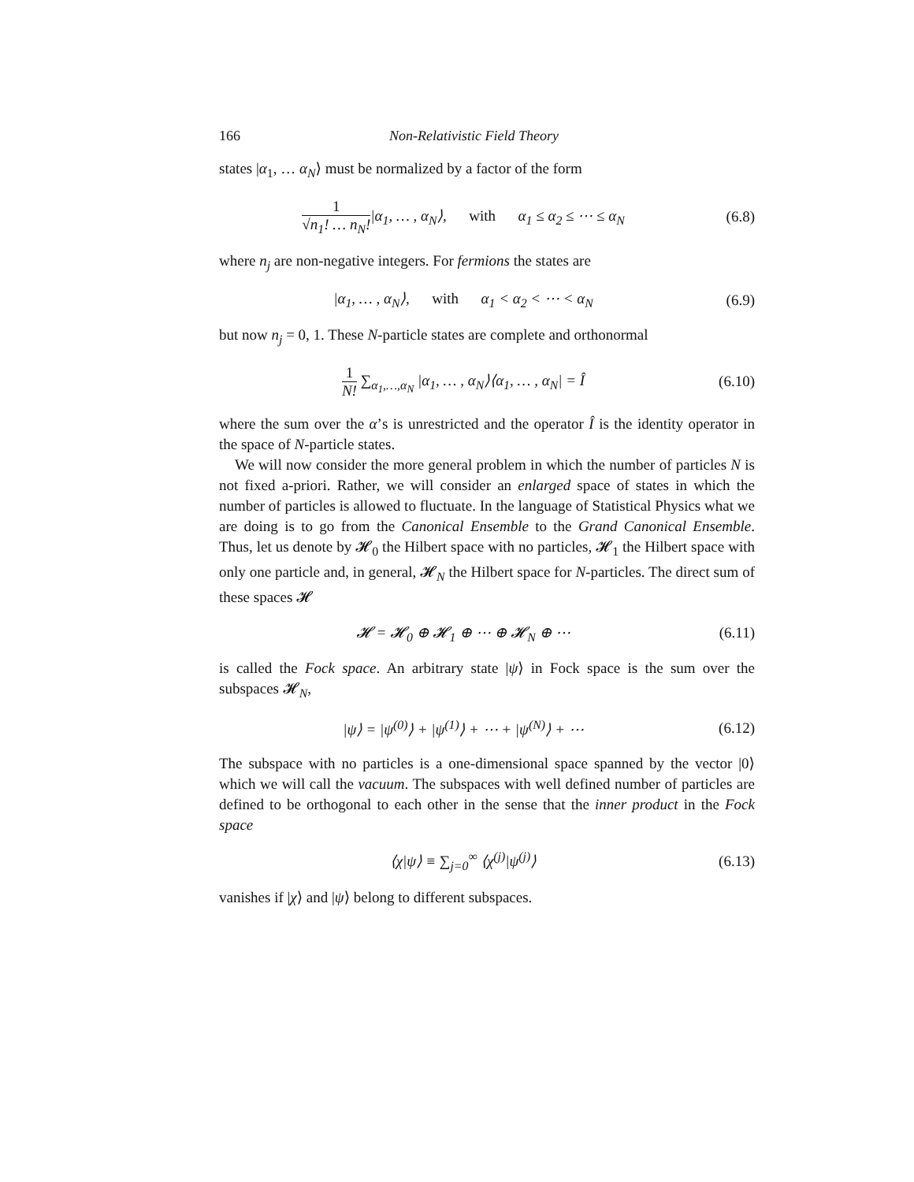166 Non-Relativistic Field Theory
states |α<sub>1</sub>, … α<sub>N</sub>⟩ must be normalized by a factor of the form
1 √n<sub>1</sub>! … n<sub>N</sub>!|α<sub>1</sub>, … , α<sub>N</sub>⟩, with α<sub>1</sub> ≤ α<sub>2</sub> ≤ ⋯ ≤ α<sub>N</sub>
(6.8)
where n<sub>j</sub> are non-negative integers. For fermions the states are
|α<sub>1</sub>, … , α<sub>N</sub>⟩, with α<sub>1</sub> < α<sub>2</sub> < ⋯ < α<sub>N</sub>
(6.9)
but now n<sub>j</sub> = 0, 1. These N-particle states are complete and orthonormal
1 N! ∑<sub>α<sub>1</sub>,…,α<sub>N</sub></sub> |α<sub>1</sub>, … , α<sub>N</sub>⟩⟨α<sub>1</sub>, … , α<sub>N</sub>| = Î
(6.10)
where the sum over the α’s is unrestricted and the operator Î is the identity operator in the space of N-particle states.
We will now consider the more general problem in which the number of particles N is not fixed a-priori. Rather, we will consider an enlarged space of states in which the number of particles is allowed to fluctuate. In the language of Statistical Physics what we are doing is to go from the Canonical Ensemble to the Grand Canonical Ensemble. Thus, let us denote by 𝓗<sub>0</sub> the Hilbert space with no particles, 𝓗<sub>1</sub> the Hilbert space with only one particle and, in general, 𝓗<sub>N</sub> the Hilbert space for N-particles. The direct sum of these spaces 𝓗
𝓗 = 𝓗<sub>0</sub> ⊕ 𝓗<sub>1</sub> ⊕ ⋯ ⊕ 𝓗<sub>N</sub> ⊕ ⋯
(6.11)
is called the Fock space. An arbitrary state |ψ⟩ in Fock space is the sum over the subspaces 𝓗<sub>N</sub>,
|ψ⟩ = |ψ<sup>(0)</sup>⟩ + |ψ<sup>(1)</sup>⟩ + ⋯ + |ψ<sup>(N)</sup>⟩ + ⋯
(6.12)
The subspace with no particles is a one-dimensional space spanned by the vector |0⟩ which we will call the vacuum. The subspaces with well defined number of particles are defined to be orthogonal to each other in the sense that the inner product in the Fock space
⟨χ|ψ⟩ ≡ ∑<sub>j=0</sub><sup>∞</sup> ⟨χ<sup>(j)</sup>|ψ<sup>(j)</sup>⟩
(6.13)
vanishes if |χ⟩ and |ψ⟩ belong to different subspaces.